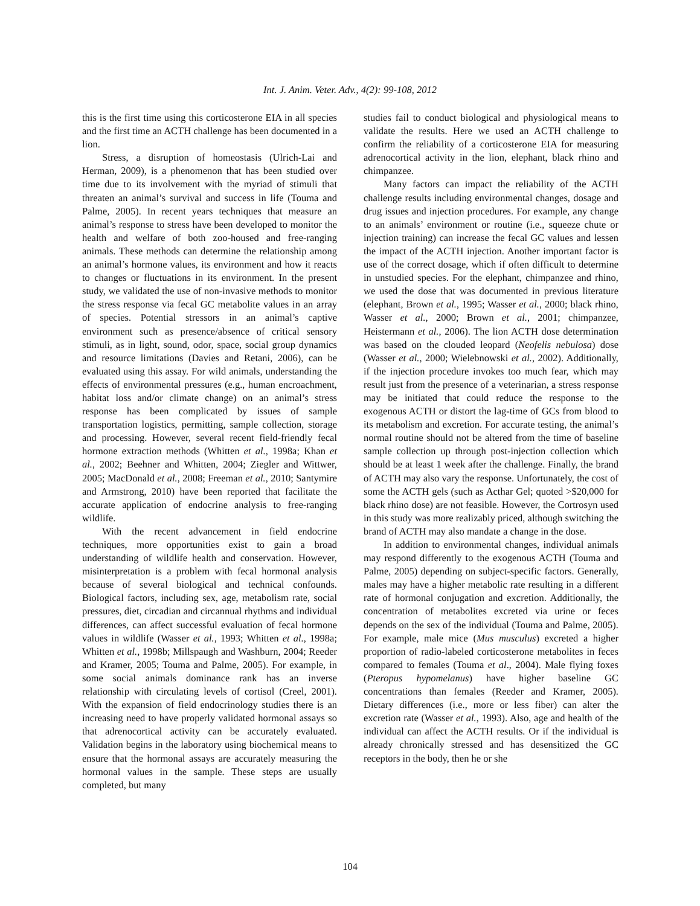Int. J. Anim. Veter. Adv., 4(2): 99-108, 2012
this is the first time using this corticosterone EIA in all species and the first time an ACTH challenge has been documented in a lion.
Stress, a disruption of homeostasis (Ulrich-Lai and Herman, 2009), is a phenomenon that has been studied over time due to its involvement with the myriad of stimuli that threaten an animal’s survival and success in life (Touma and Palme, 2005). In recent years techniques that measure an animal’s response to stress have been developed to monitor the health and welfare of both zoo-housed and free-ranging animals. These methods can determine the relationship among an animal’s hormone values, its environment and how it reacts to changes or fluctuations in its environment. In the present study, we validated the use of non-invasive methods to monitor the stress response via fecal GC metabolite values in an array of species. Potential stressors in an animal’s captive environment such as presence/absence of critical sensory stimuli, as in light, sound, odor, space, social group dynamics and resource limitations (Davies and Retani, 2006), can be evaluated using this assay. For wild animals, understanding the effects of environmental pressures (e.g., human encroachment, habitat loss and/or climate change) on an animal’s stress response has been complicated by issues of sample transportation logistics, permitting, sample collection, storage and processing. However, several recent field-friendly fecal hormone extraction methods (Whitten et al., 1998a; Khan et al., 2002; Beehner and Whitten, 2004; Ziegler and Wittwer, 2005; MacDonald et al., 2008; Freeman et al., 2010; Santymire and Armstrong, 2010) have been reported that facilitate the accurate application of endocrine analysis to free-ranging wildlife.
With the recent advancement in field endocrine techniques, more opportunities exist to gain a broad understanding of wildlife health and conservation. However, misinterpretation is a problem with fecal hormonal analysis because of several biological and technical confounds. Biological factors, including sex, age, metabolism rate, social pressures, diet, circadian and circannual rhythms and individual differences, can affect successful evaluation of fecal hormone values in wildlife (Wasser et al., 1993; Whitten et al., 1998a; Whitten et al., 1998b; Millspaugh and Washburn, 2004; Reeder and Kramer, 2005; Touma and Palme, 2005). For example, in some social animals dominance rank has an inverse relationship with circulating levels of cortisol (Creel, 2001). With the expansion of field endocrinology studies there is an increasing need to have properly validated hormonal assays so that adrenocortical activity can be accurately evaluated. Validation begins in the laboratory using biochemical means to ensure that the hormonal assays are accurately measuring the hormonal values in the sample. These steps are usually completed, but many
studies fail to conduct biological and physiological means to validate the results. Here we used an ACTH challenge to confirm the reliability of a corticosterone EIA for measuring adrenocortical activity in the lion, elephant, black rhino and chimpanzee.
Many factors can impact the reliability of the ACTH challenge results including environmental changes, dosage and drug issues and injection procedures. For example, any change to an animals’ environment or routine (i.e., squeeze chute or injection training) can increase the fecal GC values and lessen the impact of the ACTH injection. Another important factor is use of the correct dosage, which if often difficult to determine in unstudied species. For the elephant, chimpanzee and rhino, we used the dose that was documented in previous literature (elephant, Brown et al., 1995; Wasser et al., 2000; black rhino, Wasser et al., 2000; Brown et al., 2001; chimpanzee, Heistermann et al., 2006). The lion ACTH dose determination was based on the clouded leopard (Neofelis nebulosa) dose (Wasser et al., 2000; Wielebnowski et al., 2002). Additionally, if the injection procedure invokes too much fear, which may result just from the presence of a veterinarian, a stress response may be initiated that could reduce the response to the exogenous ACTH or distort the lag-time of GCs from blood to its metabolism and excretion. For accurate testing, the animal’s normal routine should not be altered from the time of baseline sample collection up through post-injection collection which should be at least 1 week after the challenge. Finally, the brand of ACTH may also vary the response. Unfortunately, the cost of some the ACTH gels (such as Acthar Gel; quoted >$20,000 for black rhino dose) are not feasible. However, the Cortrosyn used in this study was more realizably priced, although switching the brand of ACTH may also mandate a change in the dose.
In addition to environmental changes, individual animals may respond differently to the exogenous ACTH (Touma and Palme, 2005) depending on subject-specific factors. Generally, males may have a higher metabolic rate resulting in a different rate of hormonal conjugation and excretion. Additionally, the concentration of metabolites excreted via urine or feces depends on the sex of the individual (Touma and Palme, 2005). For example, male mice (Mus musculus) excreted a higher proportion of radio-labeled corticosterone metabolites in feces compared to females (Touma et al., 2004). Male flying foxes (Pteropus hypomelanus) have higher baseline GC concentrations than females (Reeder and Kramer, 2005). Dietary differences (i.e., more or less fiber) can alter the excretion rate (Wasser et al., 1993). Also, age and health of the individual can affect the ACTH results. Or if the individual is already chronically stressed and has desensitized the GC receptors in the body, then he or she
104